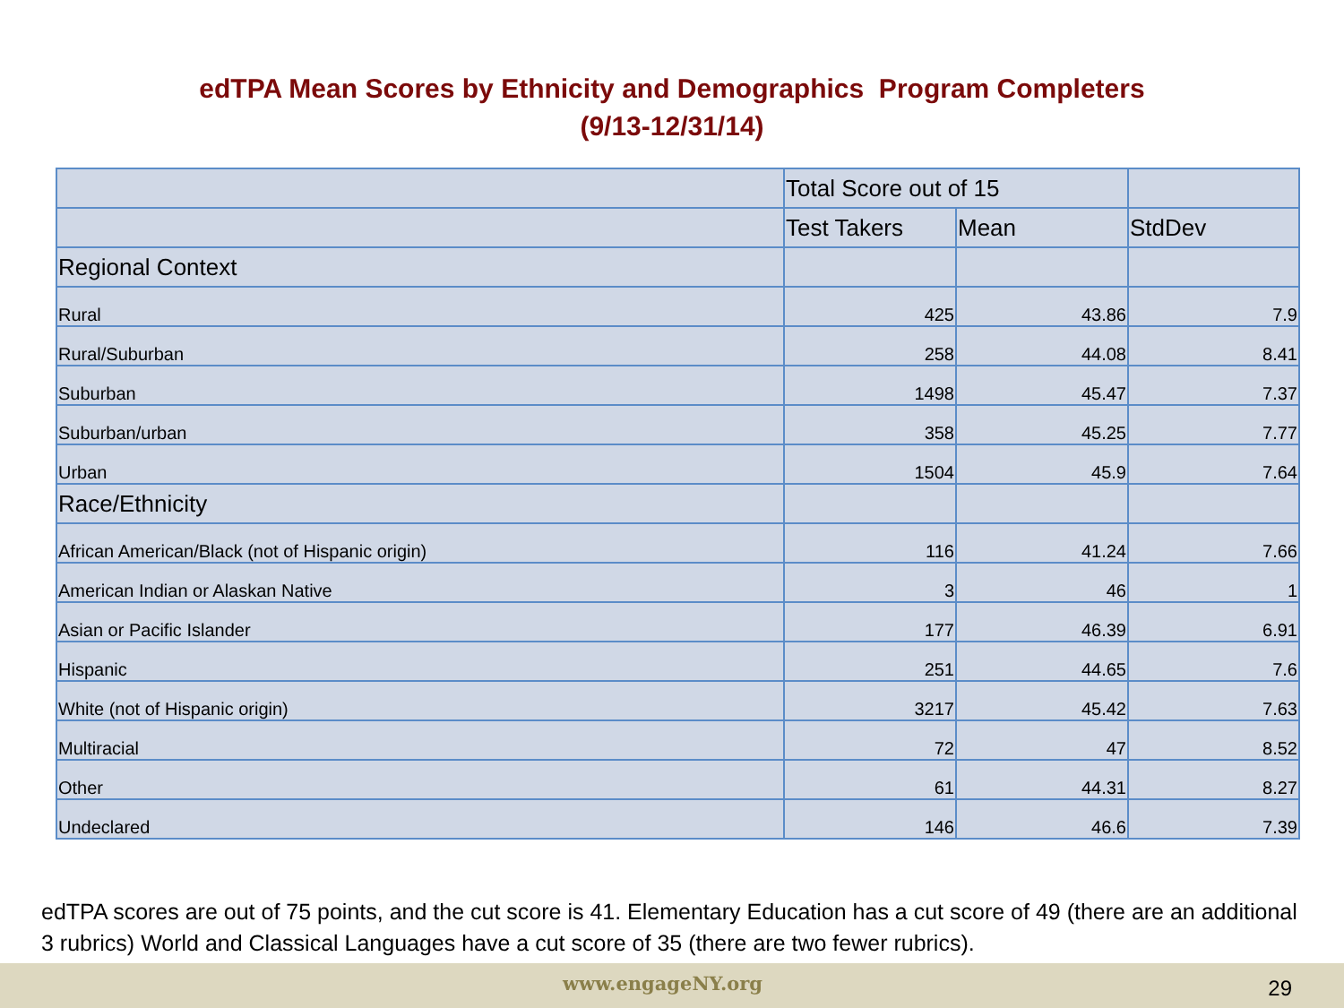edTPA Mean Scores by Ethnicity and Demographics Program Completers
(9/13-12/31/14)
| | Total Score out of 15 | | |
| | Test Takers | Mean | StdDev |
| Regional Context | | | |
| Rural | 425 | 43.86 | 7.9 |
| Rural/Suburban | 258 | 44.08 | 8.41 |
| Suburban | 1498 | 45.47 | 7.37 |
| Suburban/urban | 358 | 45.25 | 7.77 |
| Urban | 1504 | 45.9 | 7.64 |
| Race/Ethnicity | | | |
| African American/Black (not of Hispanic origin) | 116 | 41.24 | 7.66 |
| American Indian or Alaskan Native | 3 | 46 | 1 |
| Asian or Pacific Islander | 177 | 46.39 | 6.91 |
| Hispanic | 251 | 44.65 | 7.6 |
| White (not of Hispanic origin) | 3217 | 45.42 | 7.63 |
| Multiracial | 72 | 47 | 8.52 |
| Other | 61 | 44.31 | 8.27 |
| Undeclared | 146 | 46.6 | 7.39 |
edTPA scores are out of 75 points, and the cut score is 41. Elementary Education has a cut score of 49 (there are an additional 3 rubrics) World and Classical Languages have a cut score of 35 (there are two fewer rubrics).
www.engageNY.org 29